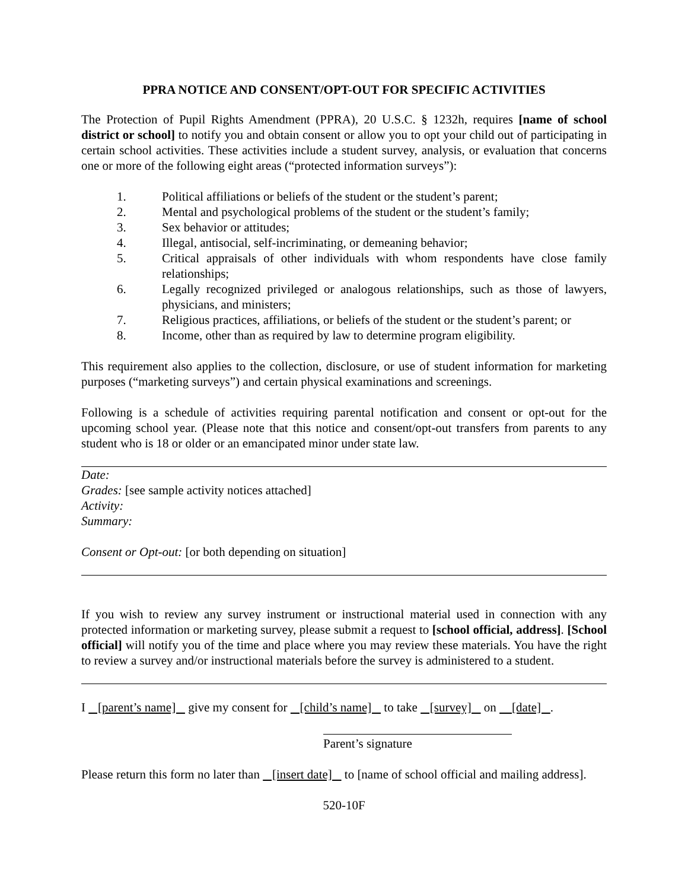PPRA NOTICE AND CONSENT/OPT-OUT FOR SPECIFIC ACTIVITIES
The Protection of Pupil Rights Amendment (PPRA), 20 U.S.C. § 1232h, requires [name of school district or school] to notify you and obtain consent or allow you to opt your child out of participating in certain school activities. These activities include a student survey, analysis, or evaluation that concerns one or more of the following eight areas (“protected information surveys”):
1. Political affiliations or beliefs of the student or the student’s parent;
2. Mental and psychological problems of the student or the student’s family;
3. Sex behavior or attitudes;
4. Illegal, antisocial, self-incriminating, or demeaning behavior;
5. Critical appraisals of other individuals with whom respondents have close family relationships;
6. Legally recognized privileged or analogous relationships, such as those of lawyers, physicians, and ministers;
7. Religious practices, affiliations, or beliefs of the student or the student’s parent; or
8. Income, other than as required by law to determine program eligibility.
This requirement also applies to the collection, disclosure, or use of student information for marketing purposes (“marketing surveys”) and certain physical examinations and screenings.
Following is a schedule of activities requiring parental notification and consent or opt-out for the upcoming school year. (Please note that this notice and consent/opt-out transfers from parents to any student who is 18 or older or an emancipated minor under state law.
Date:
Grades: [see sample activity notices attached]
Activity:
Summary:
Consent or Opt-out: [or both depending on situation]
If you wish to review any survey instrument or instructional material used in connection with any protected information or marketing survey, please submit a request to [school official, address]. [School official] will notify you of the time and place where you may review these materials. You have the right to review a survey and/or instructional materials before the survey is administered to a student.
I [parent’s name] give my consent for [child’s name] to take [survey] on [date] .
Parent’s signature
Please return this form no later than [insert date] to [name of school official and mailing address].
520-10F